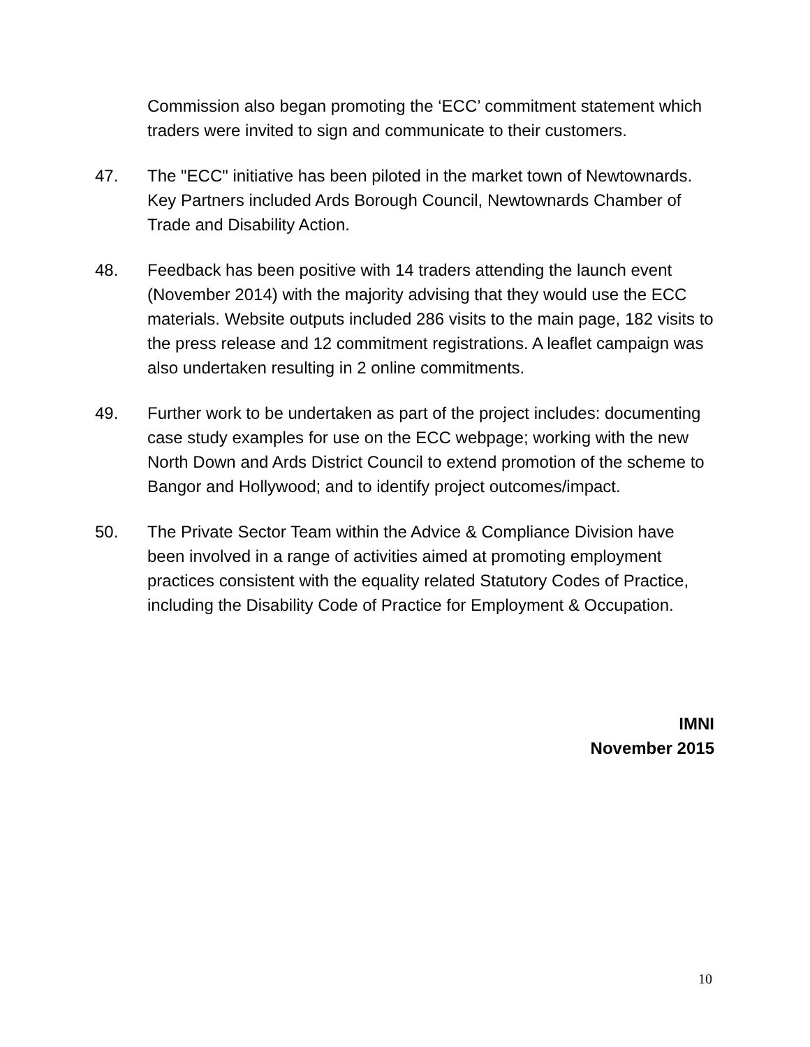Commission also began promoting the ‘ECC’ commitment statement which traders were invited to sign and communicate to their customers.
47. The "ECC" initiative has been piloted in the market town of Newtownards. Key Partners included Ards Borough Council, Newtownards Chamber of Trade and Disability Action.
48. Feedback has been positive with 14 traders attending the launch event (November 2014) with the majority advising that they would use the ECC materials. Website outputs included 286 visits to the main page, 182 visits to the press release and 12 commitment registrations. A leaflet campaign was also undertaken resulting in 2 online commitments.
49. Further work to be undertaken as part of the project includes: documenting case study examples for use on the ECC webpage; working with the new North Down and Ards District Council to extend promotion of the scheme to Bangor and Hollywood; and to identify project outcomes/impact.
50. The Private Sector Team within the Advice & Compliance Division have been involved in a range of activities aimed at promoting employment practices consistent with the equality related Statutory Codes of Practice, including the Disability Code of Practice for Employment & Occupation.
IMNI
November 2015
10